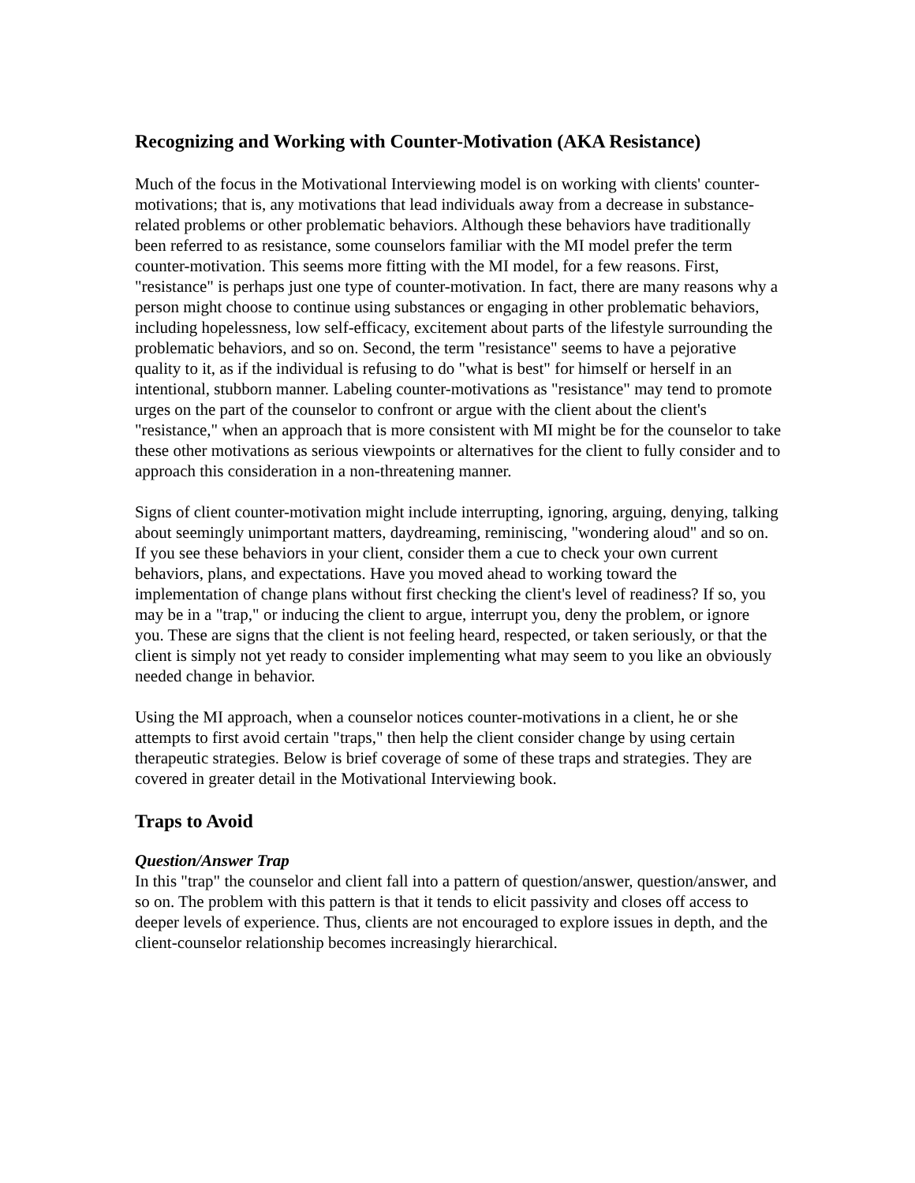Recognizing and Working with Counter-Motivation (AKA Resistance)
Much of the focus in the Motivational Interviewing model is on working with clients' counter-motivations; that is, any motivations that lead individuals away from a decrease in substance-related problems or other problematic behaviors. Although these behaviors have traditionally been referred to as resistance, some counselors familiar with the MI model prefer the term counter-motivation. This seems more fitting with the MI model, for a few reasons. First, "resistance" is perhaps just one type of counter-motivation. In fact, there are many reasons why a person might choose to continue using substances or engaging in other problematic behaviors, including hopelessness, low self-efficacy, excitement about parts of the lifestyle surrounding the problematic behaviors, and so on. Second, the term "resistance" seems to have a pejorative quality to it, as if the individual is refusing to do "what is best" for himself or herself in an intentional, stubborn manner. Labeling counter-motivations as "resistance" may tend to promote urges on the part of the counselor to confront or argue with the client about the client's "resistance," when an approach that is more consistent with MI might be for the counselor to take these other motivations as serious viewpoints or alternatives for the client to fully consider and to approach this consideration in a non-threatening manner.
Signs of client counter-motivation might include interrupting, ignoring, arguing, denying, talking about seemingly unimportant matters, daydreaming, reminiscing, "wondering aloud" and so on. If you see these behaviors in your client, consider them a cue to check your own current behaviors, plans, and expectations. Have you moved ahead to working toward the implementation of change plans without first checking the client's level of readiness? If so, you may be in a "trap," or inducing the client to argue, interrupt you, deny the problem, or ignore you. These are signs that the client is not feeling heard, respected, or taken seriously, or that the client is simply not yet ready to consider implementing what may seem to you like an obviously needed change in behavior.
Using the MI approach, when a counselor notices counter-motivations in a client, he or she attempts to first avoid certain "traps," then help the client consider change by using certain therapeutic strategies. Below is brief coverage of some of these traps and strategies. They are covered in greater detail in the Motivational Interviewing book.
Traps to Avoid
Question/Answer Trap
In this "trap" the counselor and client fall into a pattern of question/answer, question/answer, and so on. The problem with this pattern is that it tends to elicit passivity and closes off access to deeper levels of experience. Thus, clients are not encouraged to explore issues in depth, and the client-counselor relationship becomes increasingly hierarchical.